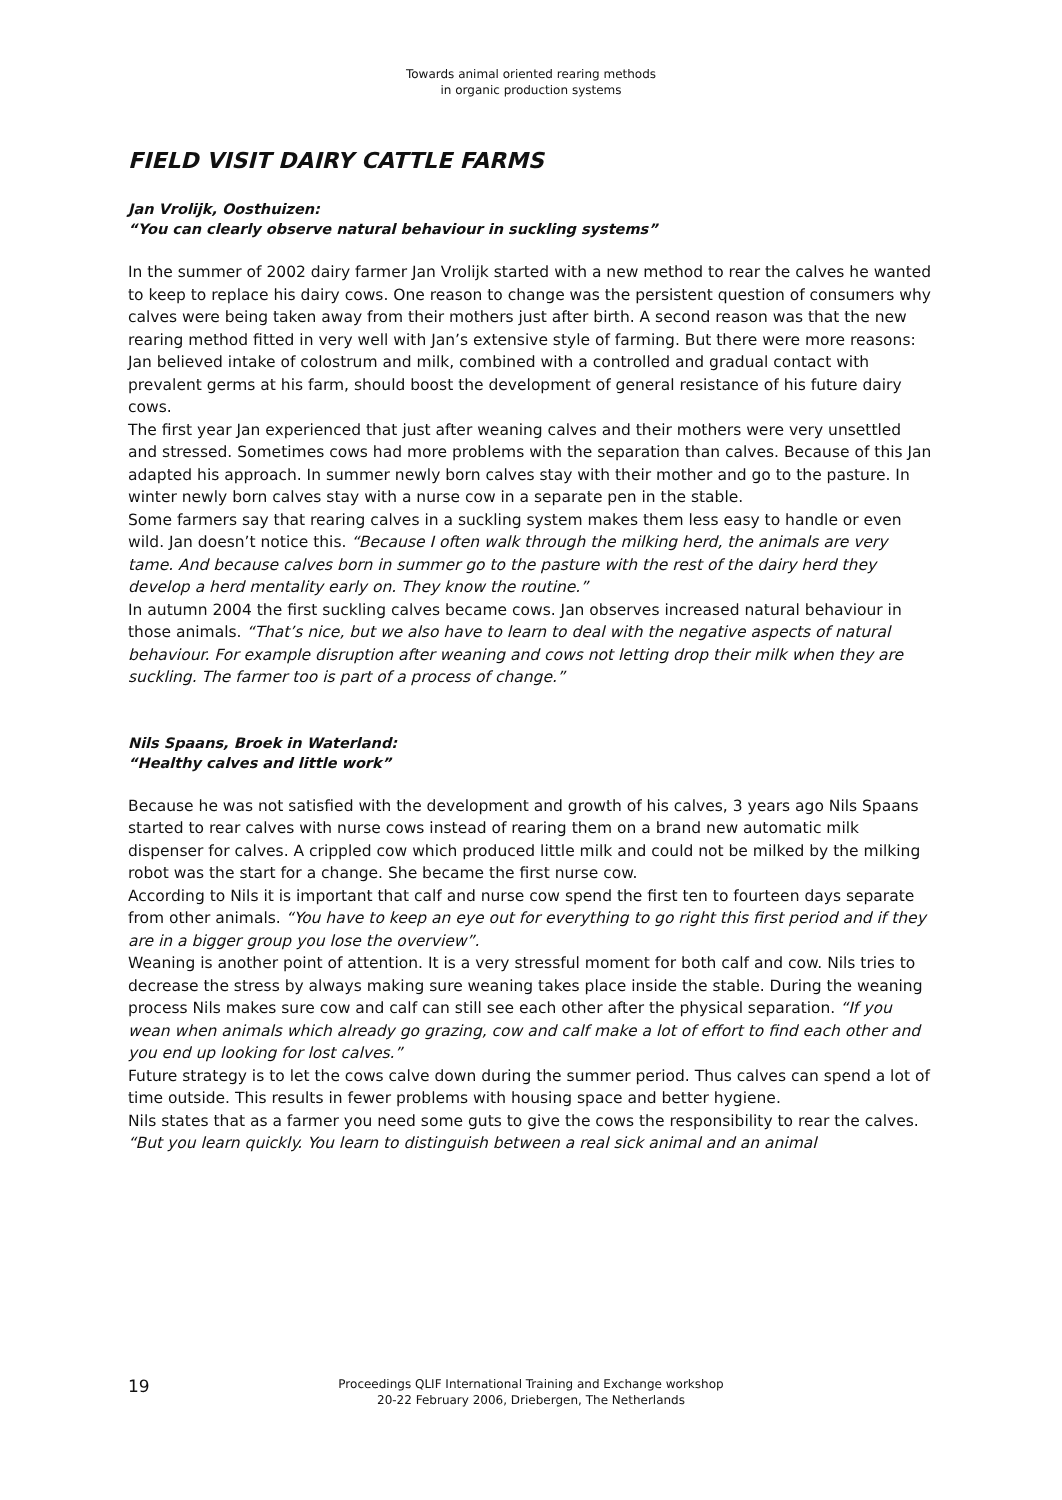Towards animal oriented rearing methods
in organic production systems
FIELD VISIT DAIRY CATTLE FARMS
Jan Vrolijk, Oosthuizen:
“You can clearly observe natural behaviour in suckling systems”
In the summer of 2002 dairy farmer Jan Vrolijk started with a new method to rear the calves he wanted to keep to replace his dairy cows. One reason to change was the persistent question of consumers why calves were being taken away from their mothers just after birth. A second reason was that the new rearing method fitted in very well with Jan’s extensive style of farming. But there were more reasons: Jan believed intake of colostrum and milk, combined with a controlled and gradual contact with prevalent germs at his farm, should boost the development of general resistance of his future dairy cows.
The first year Jan experienced that just after weaning calves and their mothers were very unsettled and stressed. Sometimes cows had more problems with the separation than calves. Because of this Jan adapted his approach. In summer newly born calves stay with their mother and go to the pasture. In winter newly born calves stay with a nurse cow in a separate pen in the stable.
Some farmers say that rearing calves in a suckling system makes them less easy to handle or even wild. Jan doesn’t notice this. “Because I often walk through the milking herd, the animals are very tame. And because calves born in summer go to the pasture with the rest of the dairy herd they develop a herd mentality early on. They know the routine.”
In autumn 2004 the first suckling calves became cows. Jan observes increased natural behaviour in those animals. “That’s nice, but we also have to learn to deal with the negative aspects of natural behaviour. For example disruption after weaning and cows not letting drop their milk when they are suckling. The farmer too is part of a process of change.”
Nils Spaans, Broek in Waterland:
“Healthy calves and little work”
Because he was not satisfied with the development and growth of his calves, 3 years ago Nils Spaans started to rear calves with nurse cows instead of rearing them on a brand new automatic milk dispenser for calves. A crippled cow which produced little milk and could not be milked by the milking robot was the start for a change. She became the first nurse cow.
According to Nils it is important that calf and nurse cow spend the first ten to fourteen days separate from other animals. “You have to keep an eye out for everything to go right this first period and if they are in a bigger group you lose the overview”.
Weaning is another point of attention. It is a very stressful moment for both calf and cow. Nils tries to decrease the stress by always making sure weaning takes place inside the stable. During the weaning process Nils makes sure cow and calf can still see each other after the physical separation. “If you wean when animals which already go grazing, cow and calf make a lot of effort to find each other and you end up looking for lost calves.”
Future strategy is to let the cows calve down during the summer period. Thus calves can spend a lot of time outside. This results in fewer problems with housing space and better hygiene.
Nils states that as a farmer you need some guts to give the cows the responsibility to rear the calves. “But you learn quickly. You learn to distinguish between a real sick animal and an animal
19
Proceedings QLIF International Training and Exchange workshop
20-22 February 2006, Driebergen, The Netherlands